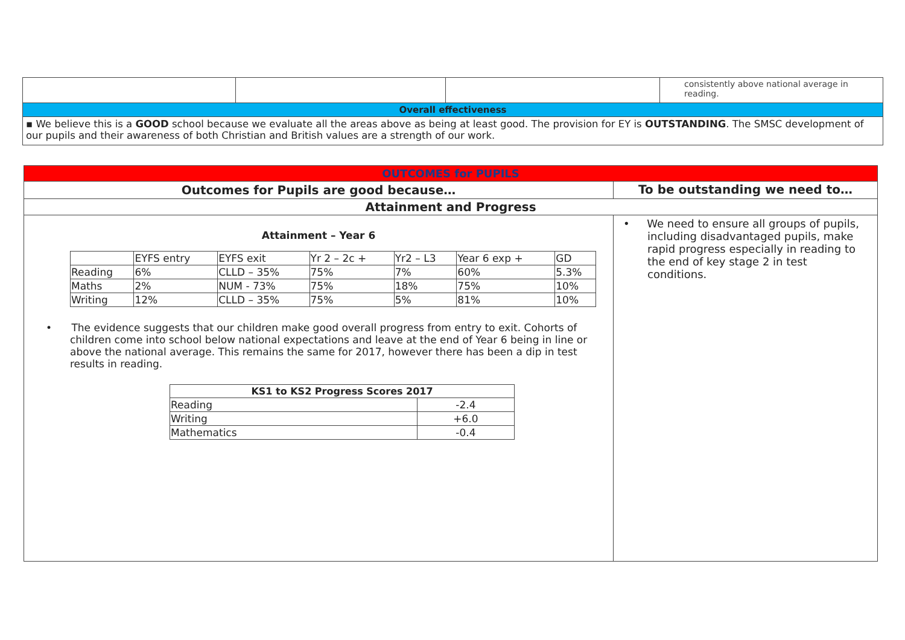| | | | consistently above national average in reading. |
| Overall effectiveness | | | |
| ▪ We believe this is a GOOD school because we evaluate all the areas above as being at least good. The provision for EY is OUTSTANDING . The SMSC development of our pupils and their awareness of both Christian and British values are a strength of our work. | | | |
| OUTCOMES for PUPILS | |
| --- | --- |
| Outcomes for Pupils are good because… | To be outstanding we need to… |
| Attainment and Progress | |
| Attainment – Year 6 / / EYFS entry / EYFS exit / Yr 2 – 2c + / Yr2 – L3 / Year 6 exp + / GD / / Reading / 6% / CLLD – 35% / 75% / 7% / 60% / 5.3% / / Maths / 2% / NUM - 73% / 75% / 18% / 75% / 10% / / Writing / 12% / CLLD – 35% / 75% / 5% / 81% / 10% / • The evidence suggests that our children make good overall progress from entry to exit. Cohorts of children come into school below national expectations and leave at the end of Year 6 being in line or above the national average. This remains the same for 2017, however there has been a dip in test results in reading. / KS1 to KS2 Progress Scores 2017 / / / --- / --- / / Reading / -2.4 / / Writing / +6.0 / / Mathematics / -0.4 / | • We need to ensure all groups of pupils, including disadvantaged pupils, make rapid progress especially in reading to the end of key stage 2 in test conditions. |